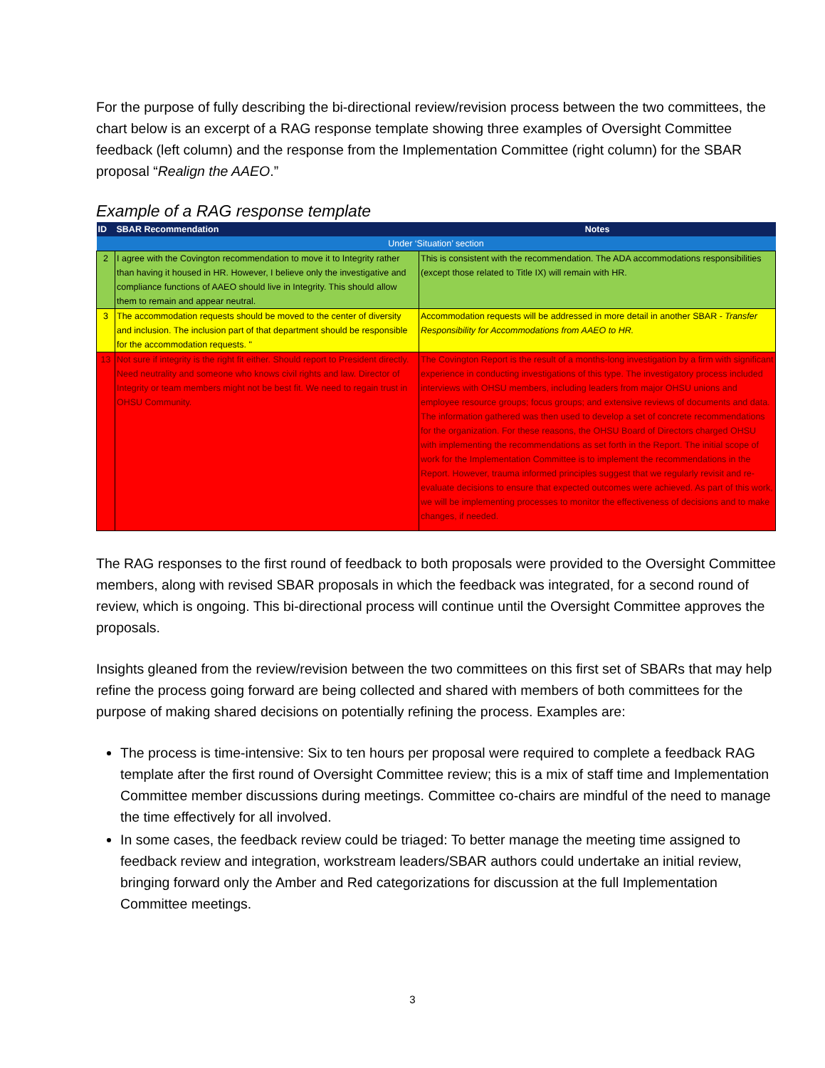For the purpose of fully describing the bi-directional review/revision process between the two committees, the chart below is an excerpt of a RAG response template showing three examples of Oversight Committee feedback (left column) and the response from the Implementation Committee (right column) for the SBAR proposal “Realign the AAEO.”
Example of a RAG response template
| ID | SBAR Recommendation | Notes |
| --- | --- | --- |
| Under ‘Situation’ section | | |
| 2 | I agree with the Covington recommendation to move it to Integrity rather than having it housed in HR. However, I believe only the investigative and compliance functions of AAEO should live in Integrity. This should allow them to remain and appear neutral. | This is consistent with the recommendation. The ADA accommodations responsibilities (except those related to Title IX) will remain with HR. |
| 3 | The accommodation requests should be moved to the center of diversity and inclusion. The inclusion part of that department should be responsible for the accommodation requests. " | Accommodation requests will be addressed in more detail in another SBAR - Transfer Responsibility for Accommodations from AAEO to HR. |
| 13 | Not sure if integrity is the right fit either. Should report to President directly. Need neutrality and someone who knows civil rights and law. Director of Integrity or team members might not be best fit. We need to regain trust in OHSU Community. | The Covington Report is the result of a months-long investigation by a firm with significant experience in conducting investigations of this type. The investigatory process included interviews with OHSU members, including leaders from major OHSU unions and employee resource groups; focus groups; and extensive reviews of documents and data. The information gathered was then used to develop a set of concrete recommendations for the organization. For these reasons, the OHSU Board of Directors charged OHSU with implementing the recommendations as set forth in the Report. The initial scope of work for the Implementation Committee is to implement the recommendations in the Report. However, trauma informed principles suggest that we regularly revisit and re-evaluate decisions to ensure that expected outcomes were achieved. As part of this work, we will be implementing processes to monitor the effectiveness of decisions and to make changes, if needed. |
The RAG responses to the first round of feedback to both proposals were provided to the Oversight Committee members, along with revised SBAR proposals in which the feedback was integrated, for a second round of review, which is ongoing. This bi-directional process will continue until the Oversight Committee approves the proposals.
Insights gleaned from the review/revision between the two committees on this first set of SBARs that may help refine the process going forward are being collected and shared with members of both committees for the purpose of making shared decisions on potentially refining the process. Examples are:
The process is time-intensive: Six to ten hours per proposal were required to complete a feedback RAG template after the first round of Oversight Committee review; this is a mix of staff time and Implementation Committee member discussions during meetings. Committee co-chairs are mindful of the need to manage the time effectively for all involved.
In some cases, the feedback review could be triaged: To better manage the meeting time assigned to feedback review and integration, workstream leaders/SBAR authors could undertake an initial review, bringing forward only the Amber and Red categorizations for discussion at the full Implementation Committee meetings.
3